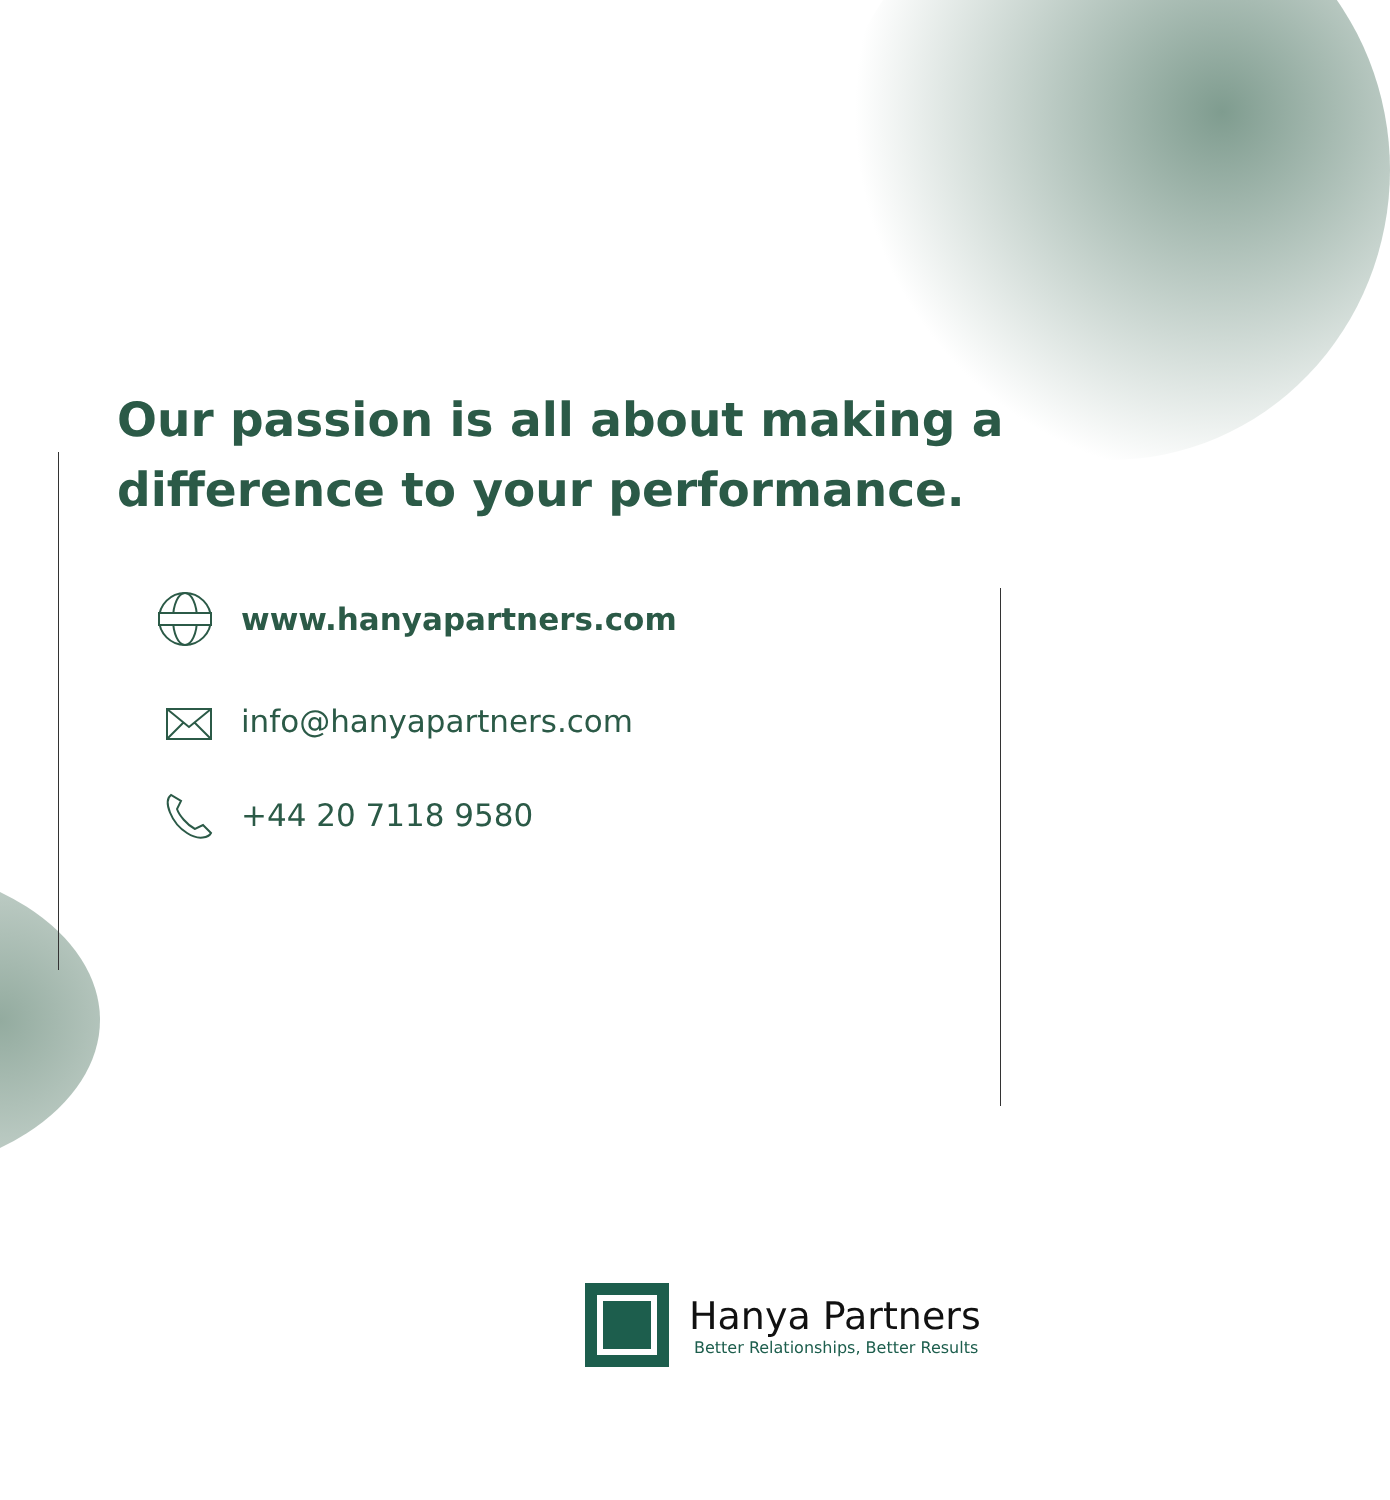Our passion is all about making a
difference to your performance.
www.hanyapartners.com
info@hanyapartners.com
+44 20 7118 9580
Hanya Partners
Better Relationships, Better Results